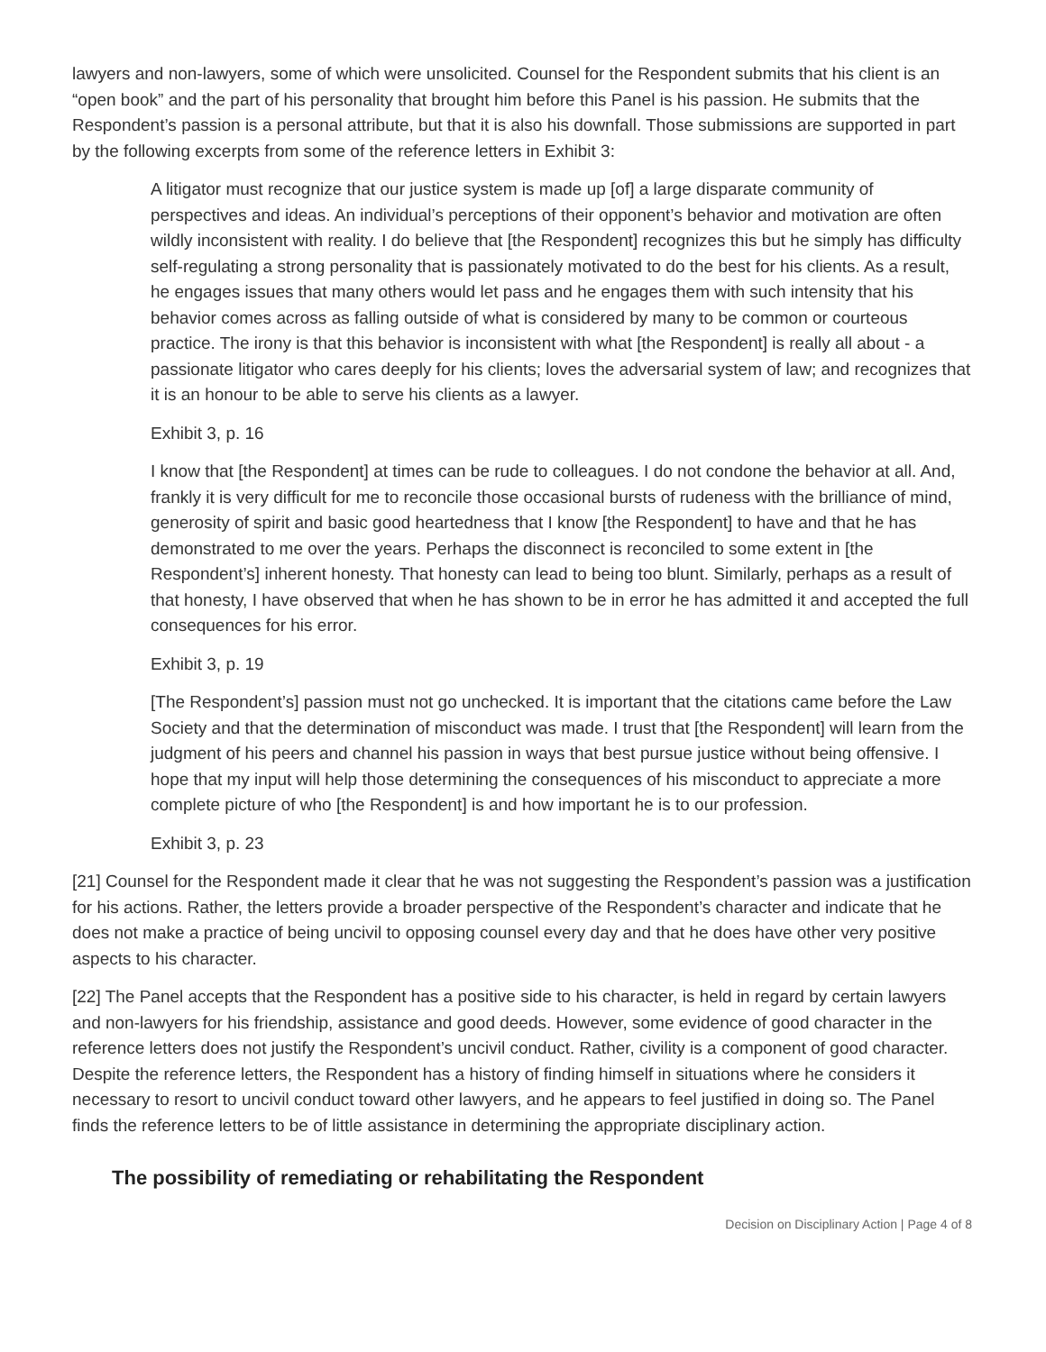lawyers and non-lawyers, some of which were unsolicited. Counsel for the Respondent submits that his client is an “open book” and the part of his personality that brought him before this Panel is his passion. He submits that the Respondent’s passion is a personal attribute, but that it is also his downfall. Those submissions are supported in part by the following excerpts from some of the reference letters in Exhibit 3:
A litigator must recognize that our justice system is made up [of] a large disparate community of perspectives and ideas. An individual’s perceptions of their opponent’s behavior and motivation are often wildly inconsistent with reality. I do believe that [the Respondent] recognizes this but he simply has difficulty self-regulating a strong personality that is passionately motivated to do the best for his clients. As a result, he engages issues that many others would let pass and he engages them with such intensity that his behavior comes across as falling outside of what is considered by many to be common or courteous practice. The irony is that this behavior is inconsistent with what [the Respondent] is really all about - a passionate litigator who cares deeply for his clients; loves the adversarial system of law; and recognizes that it is an honour to be able to serve his clients as a lawyer.
Exhibit 3, p. 16
I know that [the Respondent] at times can be rude to colleagues. I do not condone the behavior at all. And, frankly it is very difficult for me to reconcile those occasional bursts of rudeness with the brilliance of mind, generosity of spirit and basic good heartedness that I know [the Respondent] to have and that he has demonstrated to me over the years. Perhaps the disconnect is reconciled to some extent in [the Respondent’s] inherent honesty. That honesty can lead to being too blunt. Similarly, perhaps as a result of that honesty, I have observed that when he has shown to be in error he has admitted it and accepted the full consequences for his error.
Exhibit 3, p. 19
[The Respondent’s] passion must not go unchecked. It is important that the citations came before the Law Society and that the determination of misconduct was made. I trust that [the Respondent] will learn from the judgment of his peers and channel his passion in ways that best pursue justice without being offensive. I hope that my input will help those determining the consequences of his misconduct to appreciate a more complete picture of who [the Respondent] is and how important he is to our profession.
Exhibit 3, p. 23
[21] Counsel for the Respondent made it clear that he was not suggesting the Respondent’s passion was a justification for his actions. Rather, the letters provide a broader perspective of the Respondent’s character and indicate that he does not make a practice of being uncivil to opposing counsel every day and that he does have other very positive aspects to his character.
[22] The Panel accepts that the Respondent has a positive side to his character, is held in regard by certain lawyers and non-lawyers for his friendship, assistance and good deeds. However, some evidence of good character in the reference letters does not justify the Respondent’s uncivil conduct. Rather, civility is a component of good character. Despite the reference letters, the Respondent has a history of finding himself in situations where he considers it necessary to resort to uncivil conduct toward other lawyers, and he appears to feel justified in doing so. The Panel finds the reference letters to be of little assistance in determining the appropriate disciplinary action.
The possibility of remediating or rehabilitating the Respondent
Decision on Disciplinary Action | Page 4 of 8